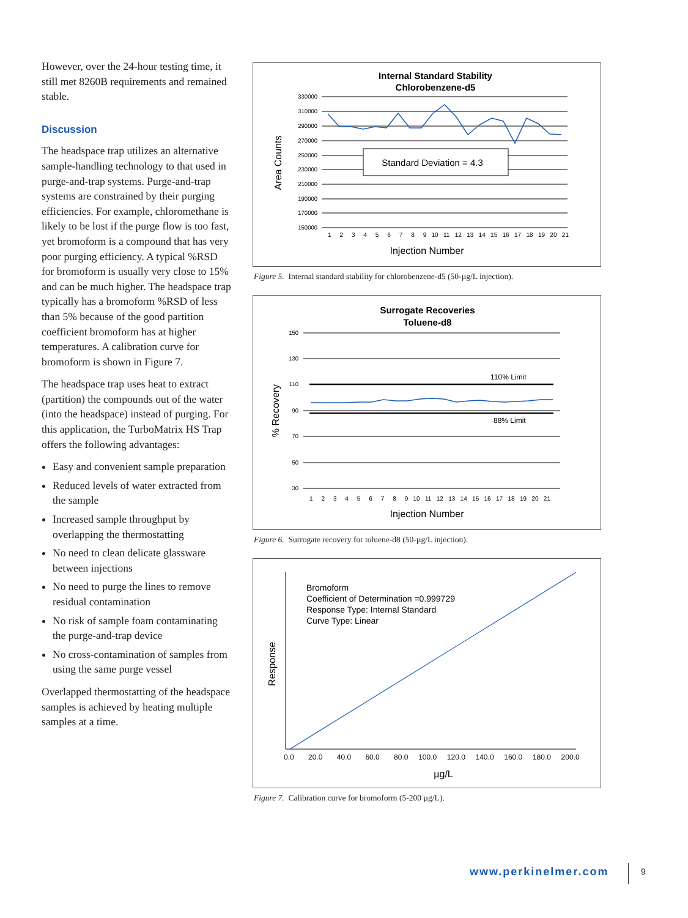However, over the 24-hour testing time, it still met 8260B requirements and remained stable.
Discussion
The headspace trap utilizes an alternative sample-handling technology to that used in purge-and-trap systems. Purge-and-trap systems are constrained by their purging efficiencies. For example, chloromethane is likely to be lost if the purge flow is too fast, yet bromoform is a compound that has very poor purging efficiency. A typical %RSD for bromoform is usually very close to 15% and can be much higher. The headspace trap typically has a bromoform %RSD of less than 5% because of the good partition coefficient bromoform has at higher temperatures. A calibration curve for bromoform is shown in Figure 7.
The headspace trap uses heat to extract (partition) the compounds out of the water (into the headspace) instead of purging. For this application, the TurboMatrix HS Trap offers the following advantages:
Easy and convenient sample preparation
Reduced levels of water extracted from the sample
Increased sample throughput by overlapping the thermostatting
No need to clean delicate glassware between injections
No need to purge the lines to remove residual contamination
No risk of sample foam contaminating the purge-and-trap device
No cross-contamination of samples from using the same purge vessel
Overlapped thermostatting of the headspace samples is achieved by heating multiple samples at a time.
Internal Standard Stability
Chlorobenzene-d5
330000
310000
290000
270000
250000
230000
210000
190000
170000
150000
Standard Deviation = 4.3
1 2 3 4 5 6 7 8 9 10 11 12 13 14 15 16 17 18 19 20 21
Injection Number
Area Counts
Figure 5. Internal standard stability for chlorobenzene-d5 (50-µg/L injection).
Surrogate Recoveries
Toluene-d8
150
130
110
90
70
50
30
110% Limit
88% Limit
1 2 3 4 5 6 7 8 9 10 11 12 13 14 15 16 17 18 19 20 21
Injection Number
% Recovery
Figure 6. Surrogate recovery for toluene-d8 (50-µg/L injection).
Bromoform
Coefficient of Determination =0.999729
Response Type: Internal Standard
Curve Type: Linear
0.0 20.0 40.0 60.0 80.0 100.0 120.0 140.0 160.0 180.0 200.0
µg/L
Response
Figure 7. Calibration curve for bromoform (5-200 µg/L).
www.perkinelmer.com 9